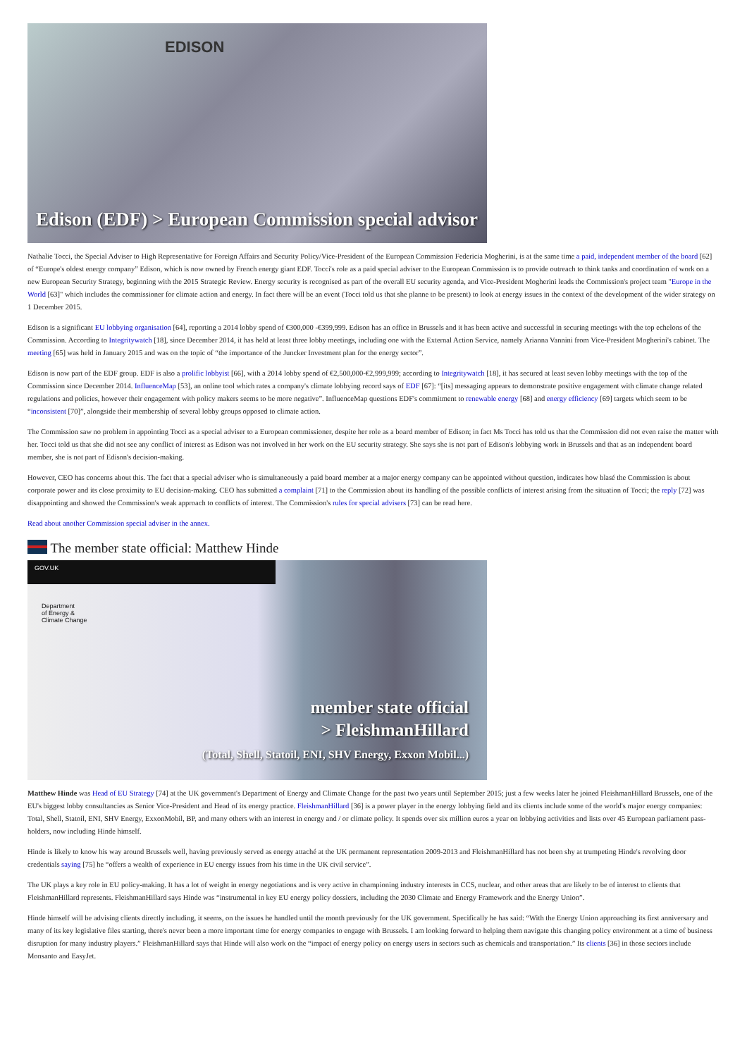EDISON
Edison (EDF) > European Commission special advisor
Nathalie Tocci, the Special Adviser to High Representative for Foreign Affairs and Security Policy/Vice-President of the European Commission Federicia Mogherini, is at the same time a paid, independent member of the board [62] of “Europe's oldest energy company” Edison, which is now owned by French energy giant EDF. Tocci's role as a paid special adviser to the European Commission is to provide outreach to think tanks and coordination of work on a new European Security Strategy, beginning with the 2015 Strategic Review. Energy security is recognised as part of the overall EU security agenda, and Vice-President Mogherini leads the Commission's project team "Europe in the World [63]" which includes the commissioner for climate action and energy. In fact there will be an event (Tocci told us that she planne to be present) to look at energy issues in the context of the development of the wider strategy on 1 December 2015.
Edison is a significant EU lobbying organisation [64], reporting a 2014 lobby spend of €300,000 -€399,999. Edison has an office in Brussels and it has been active and successful in securing meetings with the top echelons of the Commission. According to Integritywatch [18], since December 2014, it has held at least three lobby meetings, including one with the External Action Service, namely Arianna Vannini from Vice-President Mogherini's cabinet. The meeting [65] was held in January 2015 and was on the topic of “the importance of the Juncker Investment plan for the energy sector”.
Edison is now part of the EDF group. EDF is also a prolific lobbyist [66], with a 2014 lobby spend of €2,500,000-€2,999,999; according to Integritywatch [18], it has secured at least seven lobby meetings with the top of the Commission since December 2014. InfluenceMap [53], an online tool which rates a company's climate lobbying record says of EDF [67]: “[its] messaging appears to demonstrate positive engagement with climate change related regulations and policies, however their engagement with policy makers seems to be more negative”. InfluenceMap questions EDF's commitment to renewable energy [68] and energy efficiency [69] targets which seem to be “inconsistent [70]”, alongside their membership of several lobby groups opposed to climate action.
The Commission saw no problem in appointing Tocci as a special adviser to a European commissioner, despite her role as a board member of Edison; in fact Ms Tocci has told us that the Commission did not even raise the matter with her. Tocci told us that she did not see any conflict of interest as Edison was not involved in her work on the EU security strategy. She says she is not part of Edison's lobbying work in Brussels and that as an independent board member, she is not part of Edison's decision-making.
However, CEO has concerns about this. The fact that a special adviser who is simultaneously a paid board member at a major energy company can be appointed without question, indicates how blasé the Commission is about corporate power and its close proximity to EU decision-making. CEO has submitted a complaint [71] to the Commission about its handling of the possible conflicts of interest arising from the situation of Tocci; the reply [72] was disappointing and showed the Commission's weak approach to conflicts of interest. The Commission's rules for special advisers [73] can be read here.
Read about another Commission special adviser in the annex.
The member state official: Matthew Hinde
GOV.UK
Department
of Energy &
Climate Change
member state official
> FleishmanHillard
(Total, Shell, Statoil, ENI, SHV Energy, Exxon Mobil...)
Matthew Hinde was Head of EU Strategy [74] at the UK government's Department of Energy and Climate Change for the past two years until September 2015; just a few weeks later he joined FleishmanHillard Brussels, one of the EU's biggest lobby consultancies as Senior Vice-President and Head of its energy practice. FleishmanHillard [36] is a power player in the energy lobbying field and its clients include some of the world's major energy companies: Total, Shell, Statoil, ENI, SHV Energy, ExxonMobil, BP, and many others with an interest in energy and / or climate policy. It spends over six million euros a year on lobbying activities and lists over 45 European parliament pass-holders, now including Hinde himself.
Hinde is likely to know his way around Brussels well, having previously served as energy attaché at the UK permanent representation 2009-2013 and FleishmanHillard has not been shy at trumpeting Hinde's revolving door credentials saying [75] he “offers a wealth of experience in EU energy issues from his time in the UK civil service”.
The UK plays a key role in EU policy-making. It has a lot of weight in energy negotiations and is very active in championing industry interests in CCS, nuclear, and other areas that are likely to be of interest to clients that FleishmanHillard represents. FleishmanHillard says Hinde was “instrumental in key EU energy policy dossiers, including the 2030 Climate and Energy Framework and the Energy Union”.
Hinde himself will be advising clients directly including, it seems, on the issues he handled until the month previously for the UK government. Specifically he has said: “With the Energy Union approaching its first anniversary and many of its key legislative files starting, there's never been a more important time for energy companies to engage with Brussels. I am looking forward to helping them navigate this changing policy environment at a time of business disruption for many industry players.” FleishmanHillard says that Hinde will also work on the “impact of energy policy on energy users in sectors such as chemicals and transportation.” Its clients [36] in those sectors include Monsanto and EasyJet.